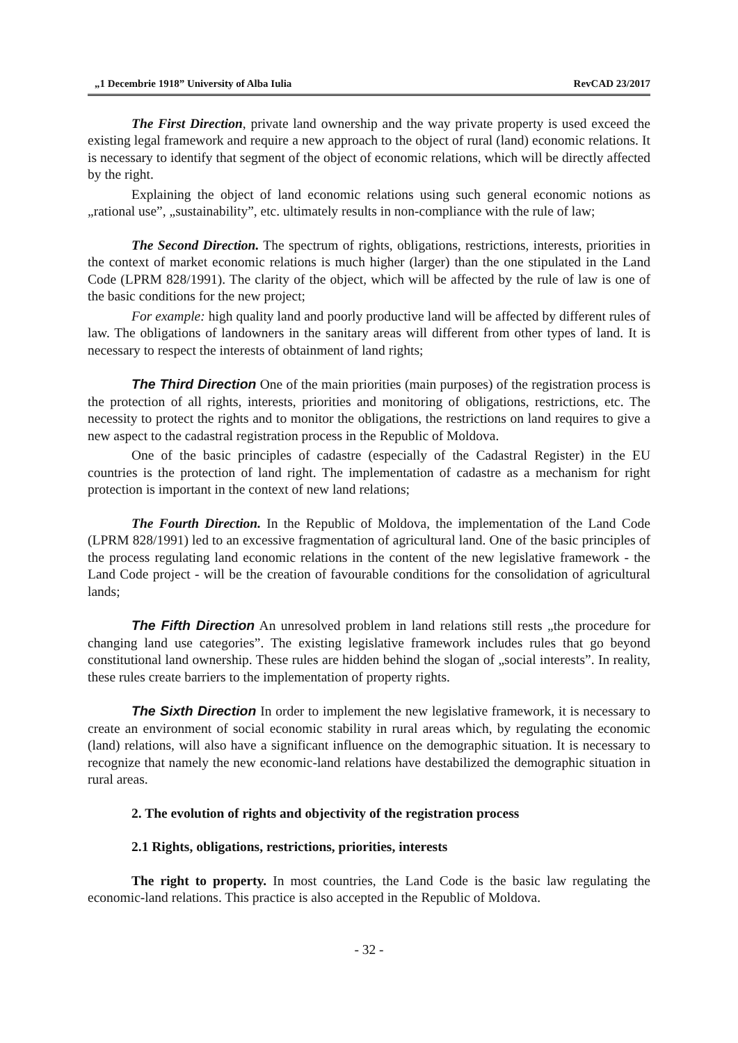„1 Decembrie 1918” University of Alba Iulia RevCAD 23/2017
The First Direction, private land ownership and the way private property is used exceed the existing legal framework and require a new approach to the object of rural (land) economic relations. It is necessary to identify that segment of the object of economic relations, which will be directly affected by the right.
Explaining the object of land economic relations using such general economic notions as „rational use”, „sustainability”, etc. ultimately results in non-compliance with the rule of law;
The Second Direction. The spectrum of rights, obligations, restrictions, interests, priorities in the context of market economic relations is much higher (larger) than the one stipulated in the Land Code (LPRM 828/1991). The clarity of the object, which will be affected by the rule of law is one of the basic conditions for the new project;
For example: high quality land and poorly productive land will be affected by different rules of law. The obligations of landowners in the sanitary areas will different from other types of land. It is necessary to respect the interests of obtainment of land rights;
The Third Direction One of the main priorities (main purposes) of the registration process is the protection of all rights, interests, priorities and monitoring of obligations, restrictions, etc. The necessity to protect the rights and to monitor the obligations, the restrictions on land requires to give a new aspect to the cadastral registration process in the Republic of Moldova.
One of the basic principles of cadastre (especially of the Cadastral Register) in the EU countries is the protection of land right. The implementation of cadastre as a mechanism for right protection is important in the context of new land relations;
The Fourth Direction. In the Republic of Moldova, the implementation of the Land Code (LPRM 828/1991) led to an excessive fragmentation of agricultural land. One of the basic principles of the process regulating land economic relations in the content of the new legislative framework - the Land Code project - will be the creation of favourable conditions for the consolidation of agricultural lands;
The Fifth Direction An unresolved problem in land relations still rests „the procedure for changing land use categories”. The existing legislative framework includes rules that go beyond constitutional land ownership. These rules are hidden behind the slogan of „social interests”. In reality, these rules create barriers to the implementation of property rights.
The Sixth Direction In order to implement the new legislative framework, it is necessary to create an environment of social economic stability in rural areas which, by regulating the economic (land) relations, will also have a significant influence on the demographic situation. It is necessary to recognize that namely the new economic-land relations have destabilized the demographic situation in rural areas.
2. The evolution of rights and objectivity of the registration process
2.1 Rights, obligations, restrictions, priorities, interests
The right to property. In most countries, the Land Code is the basic law regulating the economic-land relations. This practice is also accepted in the Republic of Moldova.
- 32 -